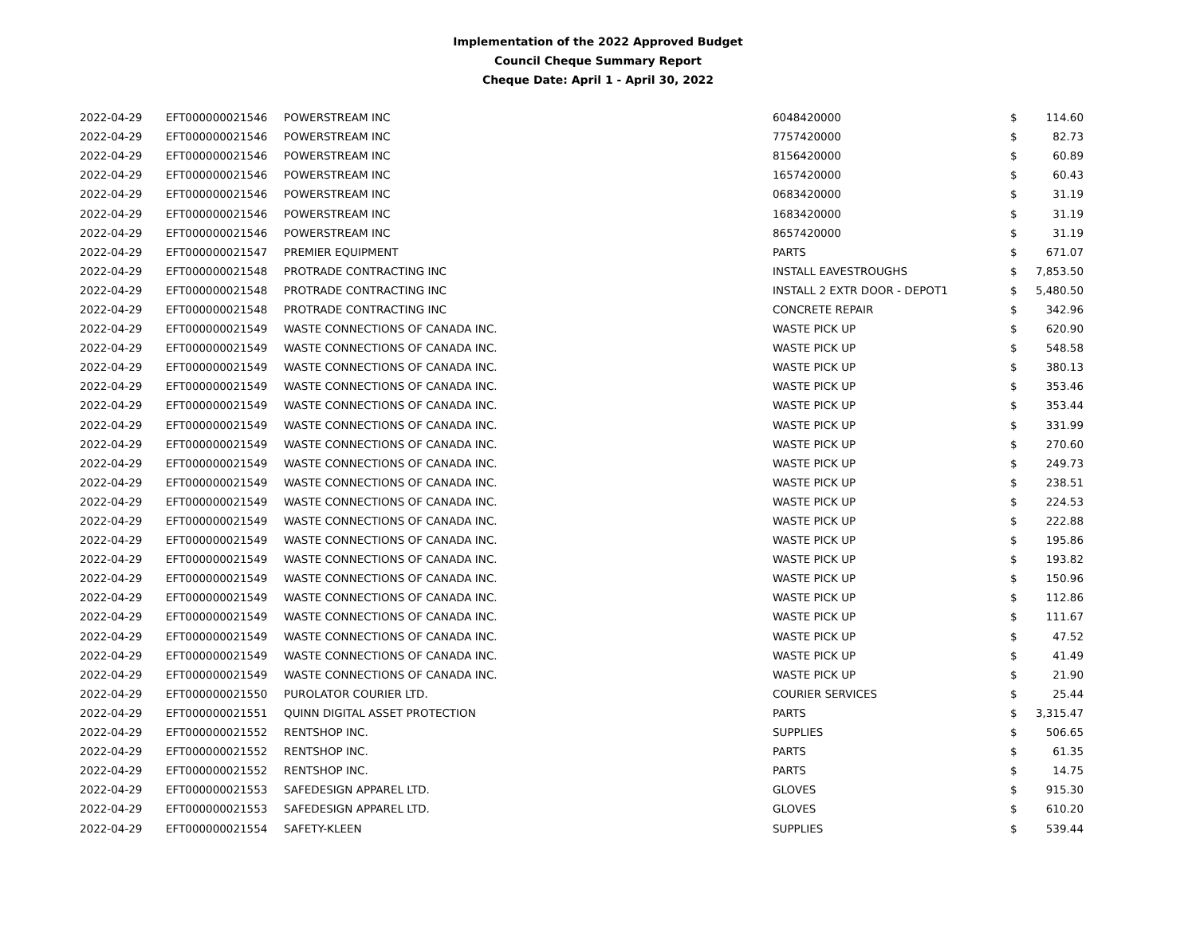Implementation of the 2022 Approved Budget
Council Cheque Summary Report
Cheque Date: April 1 - April 30, 2022
| 2022-04-29 | EFT000000021546 | POWERSTREAM INC | 6048420000 | $ | 114.60 |
| 2022-04-29 | EFT000000021546 | POWERSTREAM INC | 7757420000 | $ | 82.73 |
| 2022-04-29 | EFT000000021546 | POWERSTREAM INC | 8156420000 | $ | 60.89 |
| 2022-04-29 | EFT000000021546 | POWERSTREAM INC | 1657420000 | $ | 60.43 |
| 2022-04-29 | EFT000000021546 | POWERSTREAM INC | 0683420000 | $ | 31.19 |
| 2022-04-29 | EFT000000021546 | POWERSTREAM INC | 1683420000 | $ | 31.19 |
| 2022-04-29 | EFT000000021546 | POWERSTREAM INC | 8657420000 | $ | 31.19 |
| 2022-04-29 | EFT000000021547 | PREMIER EQUIPMENT | PARTS | $ | 671.07 |
| 2022-04-29 | EFT000000021548 | PROTRADE CONTRACTING INC | INSTALL EAVESTROUGHS | $ | 7,853.50 |
| 2022-04-29 | EFT000000021548 | PROTRADE CONTRACTING INC | INSTALL 2 EXTR DOOR - DEPOT1 | $ | 5,480.50 |
| 2022-04-29 | EFT000000021548 | PROTRADE CONTRACTING INC | CONCRETE REPAIR | $ | 342.96 |
| 2022-04-29 | EFT000000021549 | WASTE CONNECTIONS OF CANADA INC. | WASTE PICK UP | $ | 620.90 |
| 2022-04-29 | EFT000000021549 | WASTE CONNECTIONS OF CANADA INC. | WASTE PICK UP | $ | 548.58 |
| 2022-04-29 | EFT000000021549 | WASTE CONNECTIONS OF CANADA INC. | WASTE PICK UP | $ | 380.13 |
| 2022-04-29 | EFT000000021549 | WASTE CONNECTIONS OF CANADA INC. | WASTE PICK UP | $ | 353.46 |
| 2022-04-29 | EFT000000021549 | WASTE CONNECTIONS OF CANADA INC. | WASTE PICK UP | $ | 353.44 |
| 2022-04-29 | EFT000000021549 | WASTE CONNECTIONS OF CANADA INC. | WASTE PICK UP | $ | 331.99 |
| 2022-04-29 | EFT000000021549 | WASTE CONNECTIONS OF CANADA INC. | WASTE PICK UP | $ | 270.60 |
| 2022-04-29 | EFT000000021549 | WASTE CONNECTIONS OF CANADA INC. | WASTE PICK UP | $ | 249.73 |
| 2022-04-29 | EFT000000021549 | WASTE CONNECTIONS OF CANADA INC. | WASTE PICK UP | $ | 238.51 |
| 2022-04-29 | EFT000000021549 | WASTE CONNECTIONS OF CANADA INC. | WASTE PICK UP | $ | 224.53 |
| 2022-04-29 | EFT000000021549 | WASTE CONNECTIONS OF CANADA INC. | WASTE PICK UP | $ | 222.88 |
| 2022-04-29 | EFT000000021549 | WASTE CONNECTIONS OF CANADA INC. | WASTE PICK UP | $ | 195.86 |
| 2022-04-29 | EFT000000021549 | WASTE CONNECTIONS OF CANADA INC. | WASTE PICK UP | $ | 193.82 |
| 2022-04-29 | EFT000000021549 | WASTE CONNECTIONS OF CANADA INC. | WASTE PICK UP | $ | 150.96 |
| 2022-04-29 | EFT000000021549 | WASTE CONNECTIONS OF CANADA INC. | WASTE PICK UP | $ | 112.86 |
| 2022-04-29 | EFT000000021549 | WASTE CONNECTIONS OF CANADA INC. | WASTE PICK UP | $ | 111.67 |
| 2022-04-29 | EFT000000021549 | WASTE CONNECTIONS OF CANADA INC. | WASTE PICK UP | $ | 47.52 |
| 2022-04-29 | EFT000000021549 | WASTE CONNECTIONS OF CANADA INC. | WASTE PICK UP | $ | 41.49 |
| 2022-04-29 | EFT000000021549 | WASTE CONNECTIONS OF CANADA INC. | WASTE PICK UP | $ | 21.90 |
| 2022-04-29 | EFT000000021550 | PUROLATOR COURIER LTD. | COURIER SERVICES | $ | 25.44 |
| 2022-04-29 | EFT000000021551 | QUINN DIGITAL ASSET PROTECTION | PARTS | $ | 3,315.47 |
| 2022-04-29 | EFT000000021552 | RENTSHOP INC. | SUPPLIES | $ | 506.65 |
| 2022-04-29 | EFT000000021552 | RENTSHOP INC. | PARTS | $ | 61.35 |
| 2022-04-29 | EFT000000021552 | RENTSHOP INC. | PARTS | $ | 14.75 |
| 2022-04-29 | EFT000000021553 | SAFEDESIGN APPAREL LTD. | GLOVES | $ | 915.30 |
| 2022-04-29 | EFT000000021553 | SAFEDESIGN APPAREL LTD. | GLOVES | $ | 610.20 |
| 2022-04-29 | EFT000000021554 | SAFETY-KLEEN | SUPPLIES | $ | 539.44 |